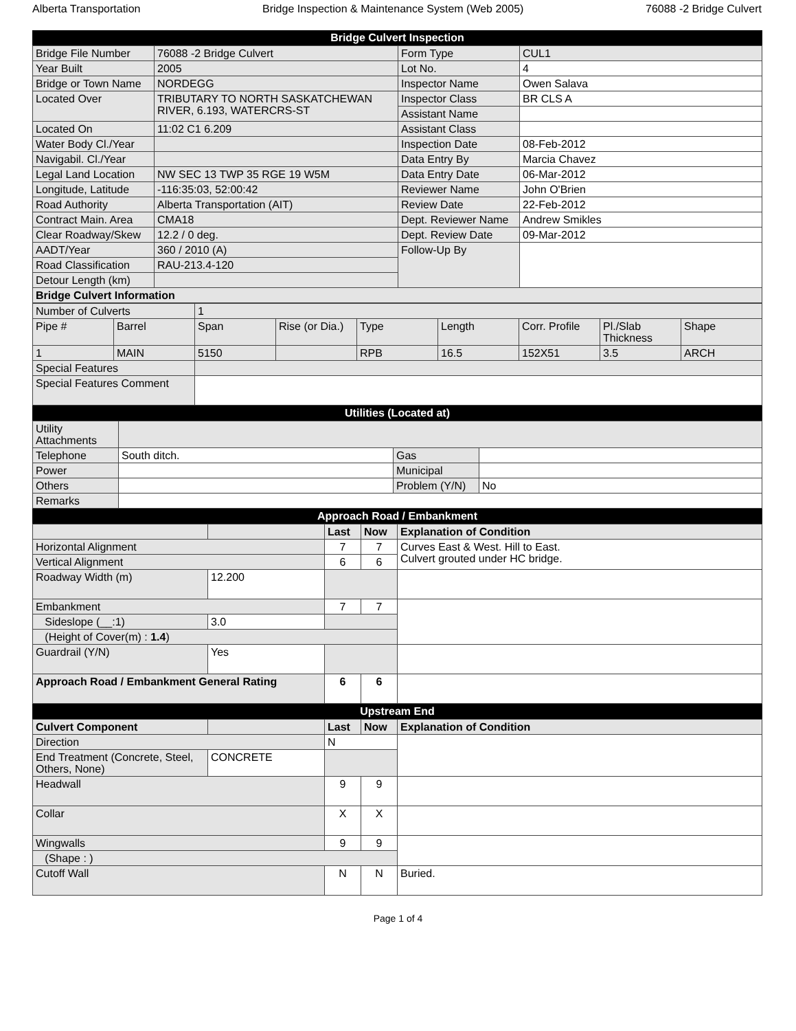Alberta Transportation Bridge Inspection & Maintenance System (Web 2005) 76088 -2 Bridge Culvert
Bridge Culvert Inspection
| Bridge File Number | 76088 -2 Bridge Culvert | Form Type | CUL1 |
| Year Built | 2005 | Lot No. | 4 |
| Bridge or Town Name | NORDEGG | Inspector Name | Owen Salava |
| Located Over | TRIBUTARY TO NORTH SASKATCHEWAN RIVER, 6.193, WATERCRS-ST | Inspector Class | BR CLS A |
| | | Assistant Name | |
| Located On | 11:02 C1 6.209 | Assistant Class | |
| Water Body Cl./Year | | Inspection Date | 08-Feb-2012 |
| Navigabil. Cl./Year | | Data Entry By | Marcia Chavez |
| Legal Land Location | NW SEC 13 TWP 35 RGE 19 W5M | Data Entry Date | 06-Mar-2012 |
| Longitude, Latitude | -116:35:03, 52:00:42 | Reviewer Name | John O'Brien |
| Road Authority | Alberta Transportation (AIT) | Review Date | 22-Feb-2012 |
| Contract Main. Area | CMA18 | Dept. Reviewer Name | Andrew Smikles |
| Clear Roadway/Skew | 12.2 / 0 deg. | Dept. Review Date | 09-Mar-2012 |
| AADT/Year | 360 / 2010 (A) | Follow-Up By | |
| Road Classification | RAU-213.4-120 | | |
| Detour Length (km) | | | |
| Bridge Culvert Information | | | |
| Number of Culverts | | 1 | | | | | | |
| Pipe # | Barrel | Span | Rise (or Dia.) | Type | Length | Corr. Profile | Pl./Slab Thickness | Shape |
| 1 | MAIN | 5150 | | RPB | 16.5 | 152X51 | 3.5 | ARCH |
| Special Features | | | | | | | | |
| Special Features Comment | | | | | | | | |
Utilities (Located at)
| Utility Attachments | | | |
| Telephone | South ditch. | Gas | |
| Power | | Municipal | |
| Others | | Problem (Y/N) | No |
| Remarks | | | |
Approach Road / Embankment
| | | Last | Now | Explanation of Condition |
| Horizontal Alignment | | 7 | 7 | Curves East & West. Hill to East. Culvert grouted under HC bridge. |
| Vertical Alignment | | 6 | 6 | |
| Roadway Width (m) | 12.200 | | | |
| Embankment | | 7 | 7 | |
| Sideslope (__:1) | 3.0 | | | |
| (Height of Cover(m) : 1.4 ) | | | | |
| Guardrail (Y/N) | Yes | | | |
| Approach Road / Embankment General Rating | | 6 | 6 | |
Upstream End
| Culvert Component | | Last | Now | Explanation of Condition |
| Direction | | N | | |
| End Treatment (Concrete, Steel, Others, None) | CONCRETE | | | |
| Headwall | | 9 | 9 | |
| Collar | | X | X | |
| Wingwalls | | 9 | 9 | |
| (Shape : ) | | | | |
| Cutoff Wall | | N | N | Buried. |
Page 1 of 4